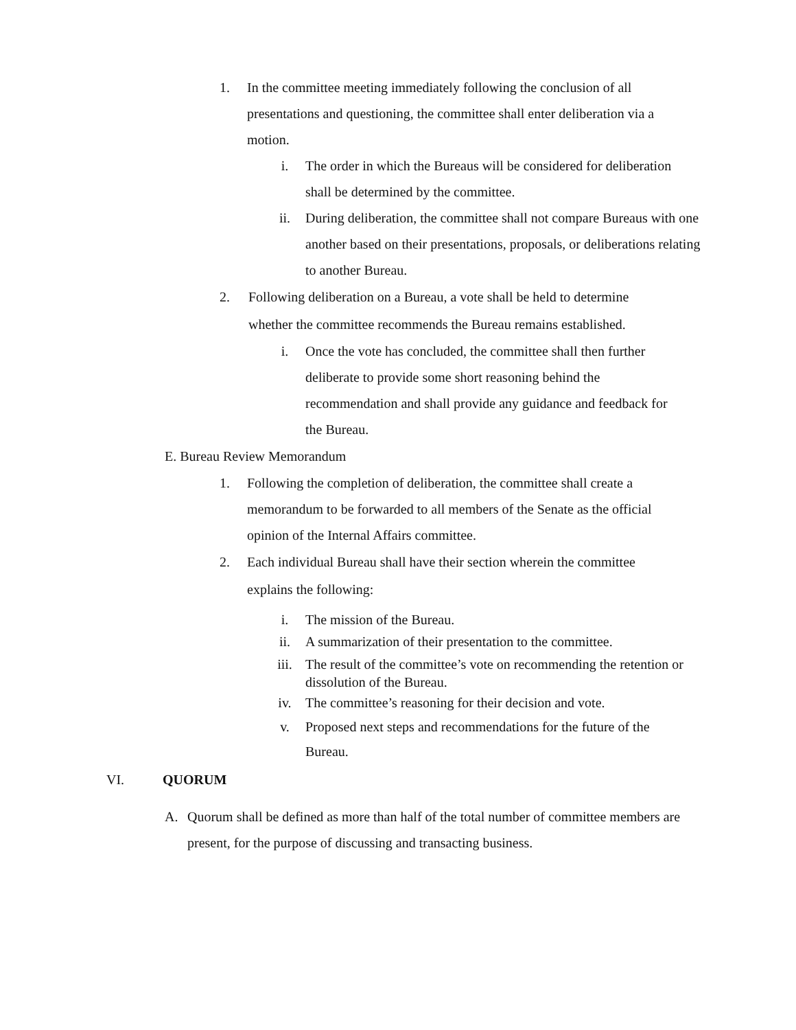1. In the committee meeting immediately following the conclusion of all presentations and questioning, the committee shall enter deliberation via a motion.
i. The order in which the Bureaus will be considered for deliberation shall be determined by the committee.
ii. During deliberation, the committee shall not compare Bureaus with one another based on their presentations, proposals, or deliberations relating to another Bureau.
2. Following deliberation on a Bureau, a vote shall be held to determine whether the committee recommends the Bureau remains established.
i. Once the vote has concluded, the committee shall then further deliberate to provide some short reasoning behind the recommendation and shall provide any guidance and feedback for the Bureau.
E. Bureau Review Memorandum
1. Following the completion of deliberation, the committee shall create a memorandum to be forwarded to all members of the Senate as the official opinion of the Internal Affairs committee.
2. Each individual Bureau shall have their section wherein the committee explains the following:
i. The mission of the Bureau.
ii. A summarization of their presentation to the committee.
iii. The result of the committee’s vote on recommending the retention or dissolution of the Bureau.
iv. The committee’s reasoning for their decision and vote.
v. Proposed next steps and recommendations for the future of the Bureau.
VI. QUORUM
A. Quorum shall be defined as more than half of the total number of committee members are present, for the purpose of discussing and transacting business.